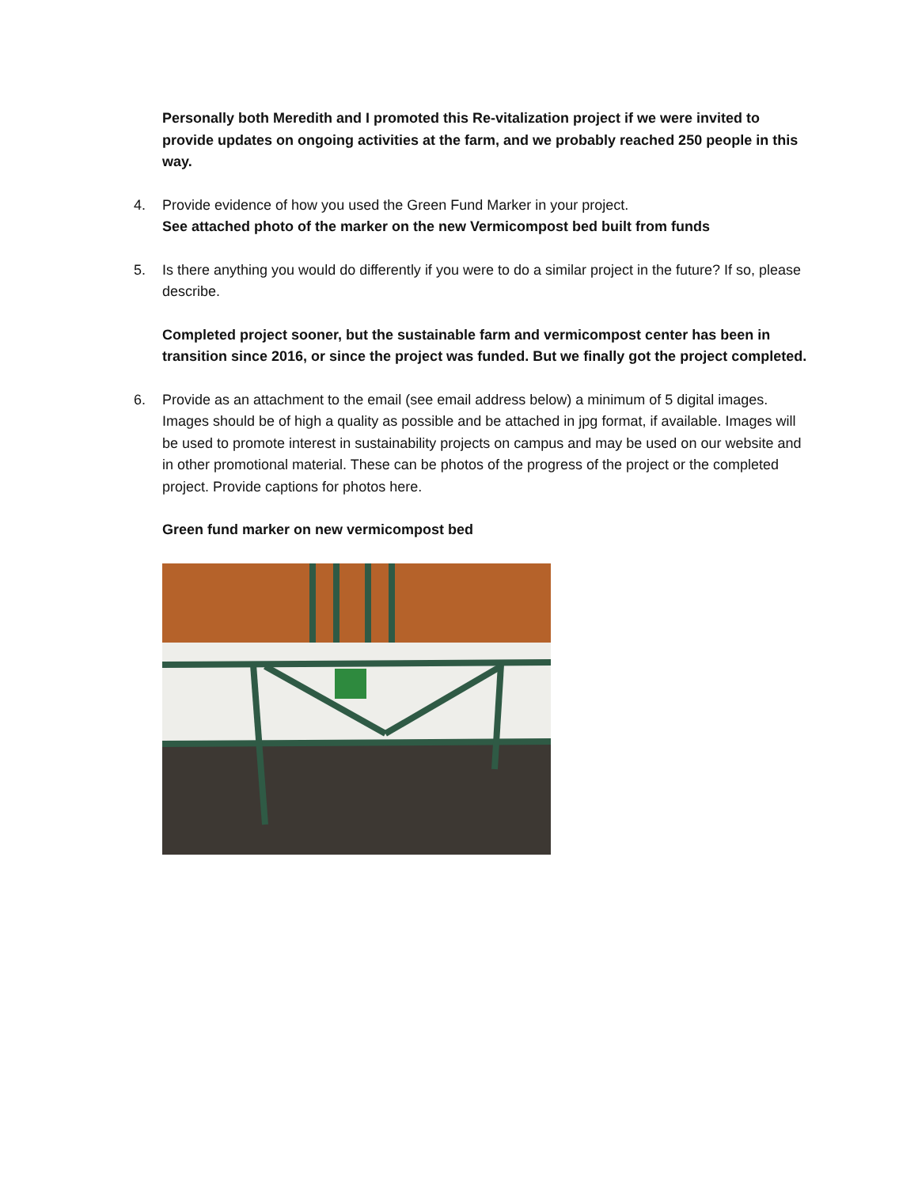Personally both Meredith and I promoted this Re-vitalization project if we were invited to provide updates on ongoing activities at the farm, and we probably reached 250 people in this way.
4. Provide evidence of how you used the Green Fund Marker in your project.
See attached photo of the marker on the new Vermicompost bed built from funds
5. Is there anything you would do differently if you were to do a similar project in the future? If so, please describe.
Completed project sooner, but the sustainable farm and vermicompost center has been in transition since 2016, or since the project was funded. But we finally got the project completed.
6. Provide as an attachment to the email (see email address below) a minimum of 5 digital images. Images should be of high a quality as possible and be attached in jpg format, if available. Images will be used to promote interest in sustainability projects on campus and may be used on our website and in other promotional material. These can be photos of the progress of the project or the completed project. Provide captions for photos here.
Green fund marker on new vermicompost bed